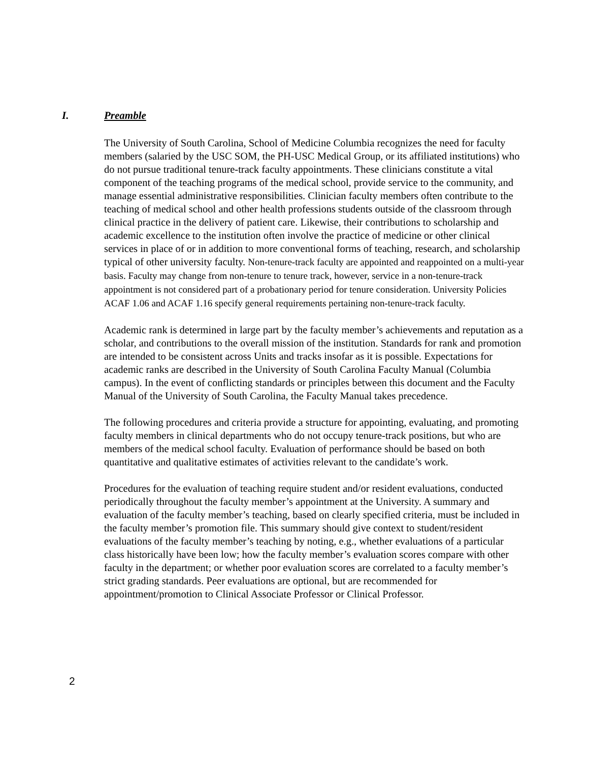I. Preamble
The University of South Carolina, School of Medicine Columbia recognizes the need for faculty members (salaried by the USC SOM, the PH-USC Medical Group, or its affiliated institutions) who do not pursue traditional tenure-track faculty appointments. These clinicians constitute a vital component of the teaching programs of the medical school, provide service to the community, and manage essential administrative responsibilities. Clinician faculty members often contribute to the teaching of medical school and other health professions students outside of the classroom through clinical practice in the delivery of patient care. Likewise, their contributions to scholarship and academic excellence to the institution often involve the practice of medicine or other clinical services in place of or in addition to more conventional forms of teaching, research, and scholarship typical of other university faculty. Non-tenure-track faculty are appointed and reappointed on a multi-year basis. Faculty may change from non-tenure to tenure track, however, service in a non-tenure-track appointment is not considered part of a probationary period for tenure consideration. University Policies ACAF 1.06 and ACAF 1.16 specify general requirements pertaining non-tenure-track faculty.
Academic rank is determined in large part by the faculty member’s achievements and reputation as a scholar, and contributions to the overall mission of the institution. Standards for rank and promotion are intended to be consistent across Units and tracks insofar as it is possible. Expectations for academic ranks are described in the University of South Carolina Faculty Manual (Columbia campus). In the event of conflicting standards or principles between this document and the Faculty Manual of the University of South Carolina, the Faculty Manual takes precedence.
The following procedures and criteria provide a structure for appointing, evaluating, and promoting faculty members in clinical departments who do not occupy tenure-track positions, but who are members of the medical school faculty. Evaluation of performance should be based on both quantitative and qualitative estimates of activities relevant to the candidate’s work.
Procedures for the evaluation of teaching require student and/or resident evaluations, conducted periodically throughout the faculty member’s appointment at the University. A summary and evaluation of the faculty member’s teaching, based on clearly specified criteria, must be included in the faculty member’s promotion file. This summary should give context to student/resident evaluations of the faculty member’s teaching by noting, e.g., whether evaluations of a particular class historically have been low; how the faculty member’s evaluation scores compare with other faculty in the department; or whether poor evaluation scores are correlated to a faculty member’s strict grading standards. Peer evaluations are optional, but are recommended for appointment/promotion to Clinical Associate Professor or Clinical Professor.
2